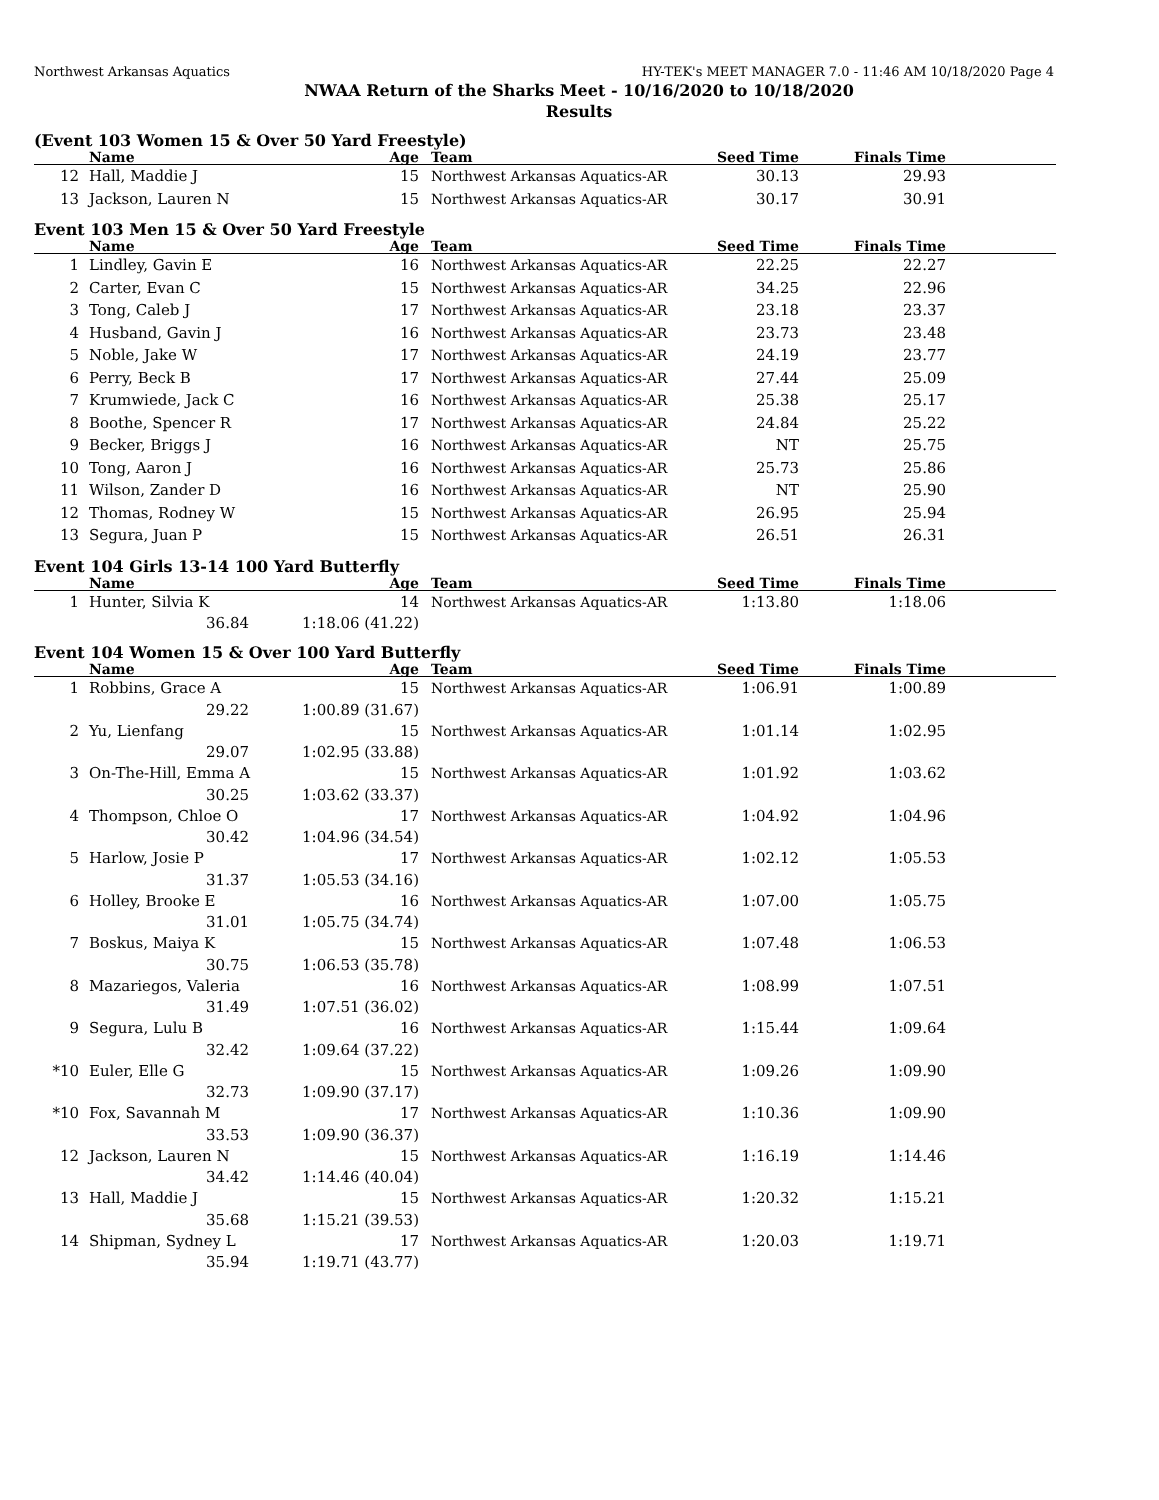Northwest Arkansas Aquatics HY-TEK's MEET MANAGER 7.0 - 11:46 AM 10/18/2020 Page 4
NWAA Return of the Sharks Meet - 10/16/2020 to 10/18/2020
Results
(Event 103 Women 15 & Over 50 Yard Freestyle)
| | Name | Age | Team | Seed Time | Finals Time | |
| --- | --- | --- | --- | --- | --- | --- |
| 12 | Hall, Maddie J | 15 | Northwest Arkansas Aquatics-AR | 30.13 | 29.93 | |
| 13 | Jackson, Lauren N | 15 | Northwest Arkansas Aquatics-AR | 30.17 | 30.91 | |
Event 103 Men 15 & Over 50 Yard Freestyle
| | Name | Age | Team | Seed Time | Finals Time | |
| --- | --- | --- | --- | --- | --- | --- |
| 1 | Lindley, Gavin E | 16 | Northwest Arkansas Aquatics-AR | 22.25 | 22.27 | |
| 2 | Carter, Evan C | 15 | Northwest Arkansas Aquatics-AR | 34.25 | 22.96 | |
| 3 | Tong, Caleb J | 17 | Northwest Arkansas Aquatics-AR | 23.18 | 23.37 | |
| 4 | Husband, Gavin J | 16 | Northwest Arkansas Aquatics-AR | 23.73 | 23.48 | |
| 5 | Noble, Jake W | 17 | Northwest Arkansas Aquatics-AR | 24.19 | 23.77 | |
| 6 | Perry, Beck B | 17 | Northwest Arkansas Aquatics-AR | 27.44 | 25.09 | |
| 7 | Krumwiede, Jack C | 16 | Northwest Arkansas Aquatics-AR | 25.38 | 25.17 | |
| 8 | Boothe, Spencer R | 17 | Northwest Arkansas Aquatics-AR | 24.84 | 25.22 | |
| 9 | Becker, Briggs J | 16 | Northwest Arkansas Aquatics-AR | NT | 25.75 | |
| 10 | Tong, Aaron J | 16 | Northwest Arkansas Aquatics-AR | 25.73 | 25.86 | |
| 11 | Wilson, Zander D | 16 | Northwest Arkansas Aquatics-AR | NT | 25.90 | |
| 12 | Thomas, Rodney W | 15 | Northwest Arkansas Aquatics-AR | 26.95 | 25.94 | |
| 13 | Segura, Juan P | 15 | Northwest Arkansas Aquatics-AR | 26.51 | 26.31 | |
Event 104 Girls 13-14 100 Yard Butterfly
| | Name | Age | Team | Seed Time | Finals Time | |
| --- | --- | --- | --- | --- | --- | --- |
| 1 | Hunter, Silvia K | 14 | Northwest Arkansas Aquatics-AR | 1:13.80 | 1:18.06 | |
| | 36.84 | 1:18.06 (41.22) | | | | |
Event 104 Women 15 & Over 100 Yard Butterfly
| | Name | Age | Team | Seed Time | Finals Time | |
| --- | --- | --- | --- | --- | --- | --- |
| 1 | Robbins, Grace A | 15 | Northwest Arkansas Aquatics-AR | 1:06.91 | 1:00.89 | |
| | 29.22 | 1:00.89 (31.67) | | | | |
| 2 | Yu, Lienfang | 15 | Northwest Arkansas Aquatics-AR | 1:01.14 | 1:02.95 | |
| | 29.07 | 1:02.95 (33.88) | | | | |
| 3 | On-The-Hill, Emma A | 15 | Northwest Arkansas Aquatics-AR | 1:01.92 | 1:03.62 | |
| | 30.25 | 1:03.62 (33.37) | | | | |
| 4 | Thompson, Chloe O | 17 | Northwest Arkansas Aquatics-AR | 1:04.92 | 1:04.96 | |
| | 30.42 | 1:04.96 (34.54) | | | | |
| 5 | Harlow, Josie P | 17 | Northwest Arkansas Aquatics-AR | 1:02.12 | 1:05.53 | |
| | 31.37 | 1:05.53 (34.16) | | | | |
| 6 | Holley, Brooke E | 16 | Northwest Arkansas Aquatics-AR | 1:07.00 | 1:05.75 | |
| | 31.01 | 1:05.75 (34.74) | | | | |
| 7 | Boskus, Maiya K | 15 | Northwest Arkansas Aquatics-AR | 1:07.48 | 1:06.53 | |
| | 30.75 | 1:06.53 (35.78) | | | | |
| 8 | Mazariegos, Valeria | 16 | Northwest Arkansas Aquatics-AR | 1:08.99 | 1:07.51 | |
| | 31.49 | 1:07.51 (36.02) | | | | |
| 9 | Segura, Lulu B | 16 | Northwest Arkansas Aquatics-AR | 1:15.44 | 1:09.64 | |
| | 32.42 | 1:09.64 (37.22) | | | | |
| *10 | Euler, Elle G | 15 | Northwest Arkansas Aquatics-AR | 1:09.26 | 1:09.90 | |
| | 32.73 | 1:09.90 (37.17) | | | | |
| *10 | Fox, Savannah M | 17 | Northwest Arkansas Aquatics-AR | 1:10.36 | 1:09.90 | |
| | 33.53 | 1:09.90 (36.37) | | | | |
| 12 | Jackson, Lauren N | 15 | Northwest Arkansas Aquatics-AR | 1:16.19 | 1:14.46 | |
| | 34.42 | 1:14.46 (40.04) | | | | |
| 13 | Hall, Maddie J | 15 | Northwest Arkansas Aquatics-AR | 1:20.32 | 1:15.21 | |
| | 35.68 | 1:15.21 (39.53) | | | | |
| 14 | Shipman, Sydney L | 17 | Northwest Arkansas Aquatics-AR | 1:20.03 | 1:19.71 | |
| | 35.94 | 1:19.71 (43.77) | | | | |